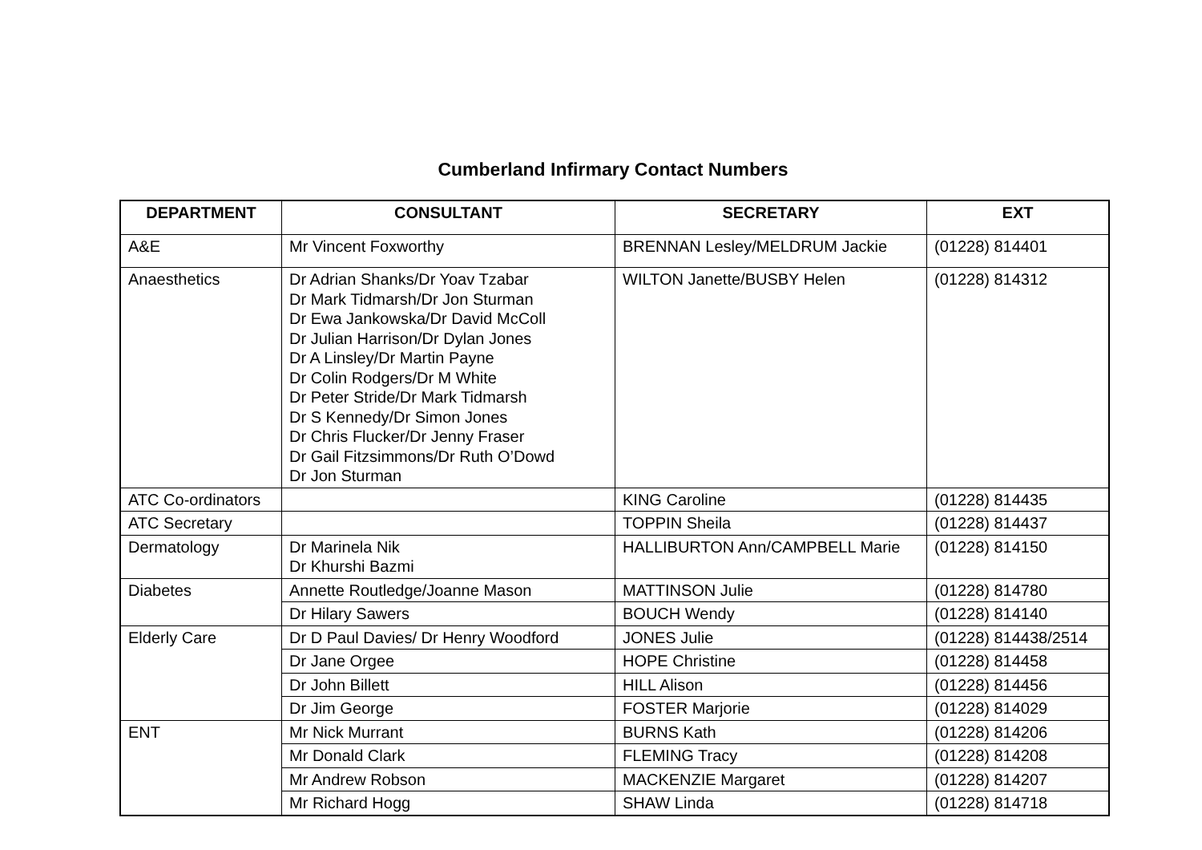Cumberland Infirmary Contact Numbers
| DEPARTMENT | CONSULTANT | SECRETARY | EXT |
| --- | --- | --- | --- |
| A&E | Mr Vincent Foxworthy | BRENNAN Lesley/MELDRUM Jackie | (01228) 814401 |
| Anaesthetics | Dr Adrian Shanks/Dr Yoav Tzabar Dr Mark Tidmarsh/Dr Jon Sturman Dr Ewa Jankowska/Dr David McColl Dr Julian Harrison/Dr Dylan Jones Dr A Linsley/Dr Martin Payne Dr Colin Rodgers/Dr M White Dr Peter Stride/Dr Mark Tidmarsh Dr S Kennedy/Dr Simon Jones Dr Chris Flucker/Dr Jenny Fraser Dr Gail Fitzsimmons/Dr Ruth O’Dowd Dr Jon Sturman | WILTON Janette/BUSBY Helen | (01228) 814312 |
| ATC Co-ordinators | | KING Caroline | (01228) 814435 |
| ATC Secretary | | TOPPIN Sheila | (01228) 814437 |
| Dermatology | Dr Marinela Nik Dr Khurshi Bazmi | HALLIBURTON Ann/CAMPBELL Marie | (01228) 814150 |
| Diabetes | Annette Routledge/Joanne Mason | MATTINSON Julie | (01228) 814780 |
| | Dr Hilary Sawers | BOUCH Wendy | (01228) 814140 |
| Elderly Care | Dr D Paul Davies/ Dr Henry Woodford | JONES Julie | (01228) 814438/2514 |
| | Dr Jane Orgee | HOPE Christine | (01228) 814458 |
| | Dr John Billett | HILL Alison | (01228) 814456 |
| | Dr Jim George | FOSTER Marjorie | (01228) 814029 |
| ENT | Mr Nick Murrant | BURNS Kath | (01228) 814206 |
| | Mr Donald Clark | FLEMING Tracy | (01228) 814208 |
| | Mr Andrew Robson | MACKENZIE Margaret | (01228) 814207 |
| | Mr Richard Hogg | SHAW Linda | (01228) 814718 |